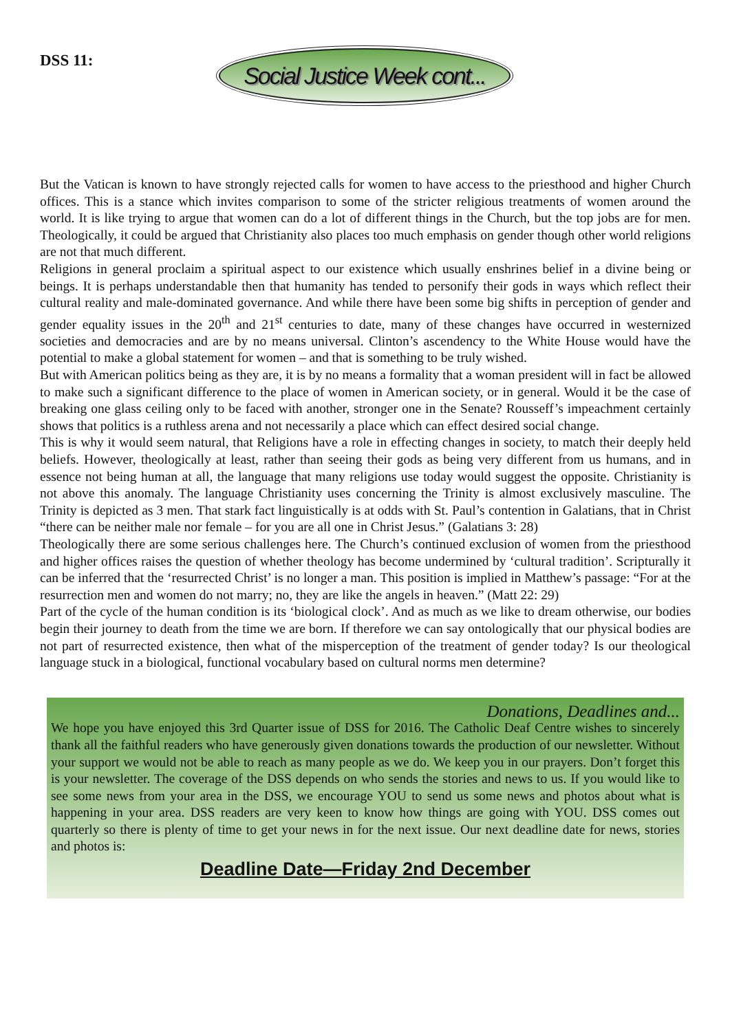DSS 11:
Social Justice Week cont...
But the Vatican is known to have strongly rejected calls for women to have access to the priesthood and higher Church offices. This is a stance which invites comparison to some of the stricter religious treatments of women around the world. It is like trying to argue that women can do a lot of different things in the Church, but the top jobs are for men. Theologically, it could be argued that Christianity also places too much emphasis on gender though other world religions are not that much different.
Religions in general proclaim a spiritual aspect to our existence which usually enshrines belief in a divine being or beings. It is perhaps understandable then that humanity has tended to personify their gods in ways which reflect their cultural reality and male-dominated governance. And while there have been some big shifts in perception of gender and gender equality issues in the 20<sup>th</sup> and 21<sup>st</sup> centuries to date, many of these changes have occurred in westernized societies and democracies and are by no means universal. Clinton’s ascendency to the White House would have the potential to make a global statement for women – and that is something to be truly wished.
But with American politics being as they are, it is by no means a formality that a woman president will in fact be allowed to make such a significant difference to the place of women in American society, or in general. Would it be the case of breaking one glass ceiling only to be faced with another, stronger one in the Senate? Rousseff’s impeachment certainly shows that politics is a ruthless arena and not necessarily a place which can effect desired social change.
This is why it would seem natural, that Religions have a role in effecting changes in society, to match their deeply held beliefs. However, theologically at least, rather than seeing their gods as being very different from us humans, and in essence not being human at all, the language that many religions use today would suggest the opposite. Christianity is not above this anomaly. The language Christianity uses concerning the Trinity is almost exclusively masculine. The Trinity is depicted as 3 men. That stark fact linguistically is at odds with St. Paul’s contention in Galatians, that in Christ “there can be neither male nor female – for you are all one in Christ Jesus.” (Galatians 3: 28)
Theologically there are some serious challenges here. The Church’s continued exclusion of women from the priesthood and higher offices raises the question of whether theology has become undermined by ‘cultural tradition’. Scripturally it can be inferred that the ‘resurrected Christ’ is no longer a man. This position is implied in Matthew’s passage: “For at the resurrection men and women do not marry; no, they are like the angels in heaven.” (Matt 22: 29)
Part of the cycle of the human condition is its ‘biological clock’. And as much as we like to dream otherwise, our bodies begin their journey to death from the time we are born. If therefore we can say ontologically that our physical bodies are not part of resurrected existence, then what of the misperception of the treatment of gender today? Is our theological language stuck in a biological, functional vocabulary based on cultural norms men determine?
Donations, Deadlines and...
We hope you have enjoyed this 3rd Quarter issue of DSS for 2016. The Catholic Deaf Centre wishes to sincerely thank all the faithful readers who have generously given donations towards the production of our newsletter. Without your support we would not be able to reach as many people as we do. We keep you in our prayers. Don’t forget this is your newsletter. The coverage of the DSS depends on who sends the stories and news to us. If you would like to see some news from your area in the DSS, we encourage YOU to send us some news and photos about what is happening in your area. DSS readers are very keen to know how things are going with YOU. DSS comes out quarterly so there is plenty of time to get your news in for the next issue. Our next deadline date for news, stories and photos is:
Deadline Date—Friday 2nd December